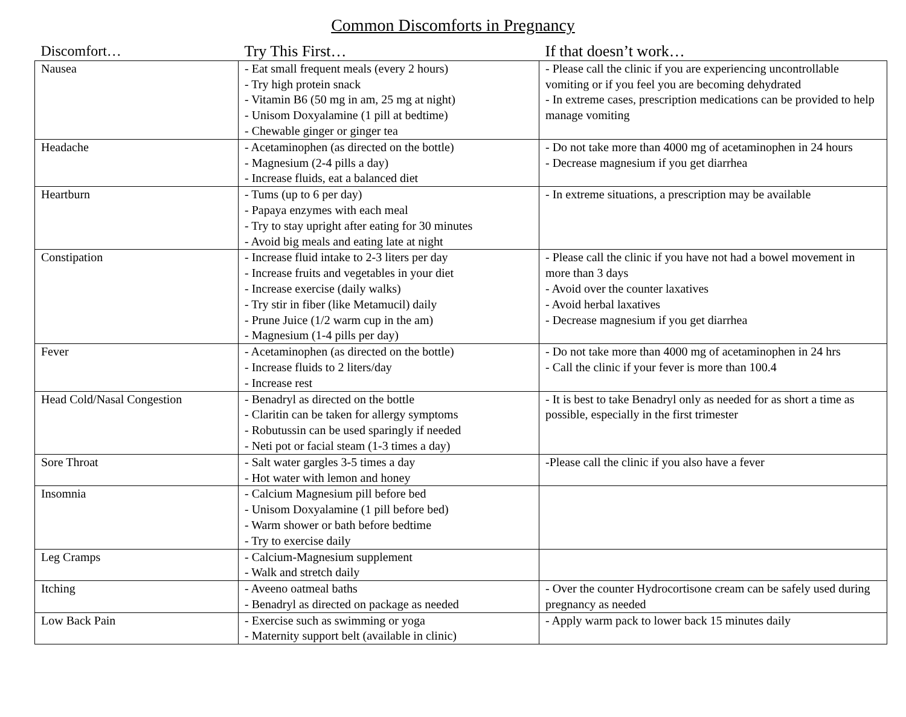Common Discomforts in Pregnancy
| Discomfort… | Try This First… | If that doesn’t work… |
| --- | --- | --- |
| Nausea | - Eat small frequent meals (every 2 hours) - Try high protein snack - Vitamin B6 (50 mg in am, 25 mg at night) - Unisom Doxyalamine (1 pill at bedtime) - Chewable ginger or ginger tea | - Please call the clinic if you are experiencing uncontrollable vomiting or if you feel you are becoming dehydrated - In extreme cases, prescription medications can be provided to help manage vomiting |
| Headache | - Acetaminophen (as directed on the bottle) - Magnesium (2-4 pills a day) - Increase fluids, eat a balanced diet | - Do not take more than 4000 mg of acetaminophen in 24 hours - Decrease magnesium if you get diarrhea |
| Heartburn | - Tums (up to 6 per day) - Papaya enzymes with each meal - Try to stay upright after eating for 30 minutes - Avoid big meals and eating late at night | - In extreme situations, a prescription may be available |
| Constipation | - Increase fluid intake to 2-3 liters per day - Increase fruits and vegetables in your diet - Increase exercise (daily walks) - Try stir in fiber (like Metamucil) daily - Prune Juice (1/2 warm cup in the am) - Magnesium (1-4 pills per day) | - Please call the clinic if you have not had a bowel movement in more than 3 days - Avoid over the counter laxatives - Avoid herbal laxatives - Decrease magnesium if you get diarrhea |
| Fever | - Acetaminophen (as directed on the bottle) - Increase fluids to 2 liters/day - Increase rest | - Do not take more than 4000 mg of acetaminophen in 24 hrs - Call the clinic if your fever is more than 100.4 |
| Head Cold/Nasal Congestion | - Benadryl as directed on the bottle - Claritin can be taken for allergy symptoms - Robutussin can be used sparingly if needed - Neti pot or facial steam (1-3 times a day) | - It is best to take Benadryl only as needed for as short a time as possible, especially in the first trimester |
| Sore Throat | - Salt water gargles 3-5 times a day - Hot water with lemon and honey | -Please call the clinic if you also have a fever |
| Insomnia | - Calcium Magnesium pill before bed - Unisom Doxyalamine (1 pill before bed) - Warm shower or bath before bedtime - Try to exercise daily | |
| Leg Cramps | - Calcium-Magnesium supplement - Walk and stretch daily | |
| Itching | - Aveeno oatmeal baths - Benadryl as directed on package as needed | - Over the counter Hydrocortisone cream can be safely used during pregnancy as needed |
| Low Back Pain | - Exercise such as swimming or yoga - Maternity support belt (available in clinic) | - Apply warm pack to lower back 15 minutes daily |